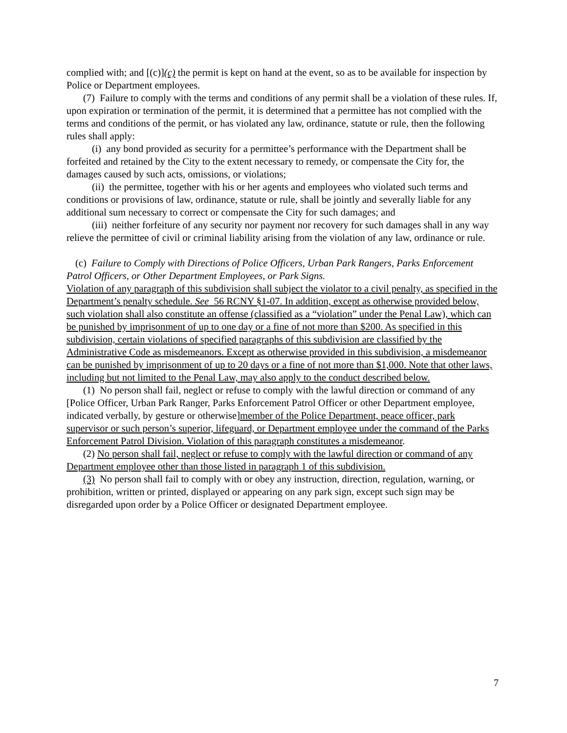complied with; and [(c)](c) the permit is kept on hand at the event, so as to be available for inspection by Police or Department employees.
(7) Failure to comply with the terms and conditions of any permit shall be a violation of these rules. If, upon expiration or termination of the permit, it is determined that a permittee has not complied with the terms and conditions of the permit, or has violated any law, ordinance, statute or rule, then the following rules shall apply:
(i) any bond provided as security for a permittee’s performance with the Department shall be forfeited and retained by the City to the extent necessary to remedy, or compensate the City for, the damages caused by such acts, omissions, or violations;
(ii) the permittee, together with his or her agents and employees who violated such terms and conditions or provisions of law, ordinance, statute or rule, shall be jointly and severally liable for any additional sum necessary to correct or compensate the City for such damages; and
(iii) neither forfeiture of any security nor payment nor recovery for such damages shall in any way relieve the permittee of civil or criminal liability arising from the violation of any law, ordinance or rule.
(c) Failure to Comply with Directions of Police Officers, Urban Park Rangers, Parks Enforcement Patrol Officers, or Other Department Employees, or Park Signs.
Violation of any paragraph of this subdivision shall subject the violator to a civil penalty, as specified in the Department’s penalty schedule. See 56 RCNY §1-07. In addition, except as otherwise provided below, such violation shall also constitute an offense (classified as a “violation” under the Penal Law), which can be punished by imprisonment of up to one day or a fine of not more than $200. As specified in this subdivision, certain violations of specified paragraphs of this subdivision are classified by the Administrative Code as misdemeanors. Except as otherwise provided in this subdivision, a misdemeanor can be punished by imprisonment of up to 20 days or a fine of not more than $1,000. Note that other laws, including but not limited to the Penal Law, may also apply to the conduct described below.
(1) No person shall fail, neglect or refuse to comply with the lawful direction or command of any [Police Officer, Urban Park Ranger, Parks Enforcement Patrol Officer or other Department employee, indicated verbally, by gesture or otherwise]member of the Police Department, peace officer, park supervisor or such person’s superior, lifeguard, or Department employee under the command of the Parks Enforcement Patrol Division. Violation of this paragraph constitutes a misdemeanor.
(2) No person shall fail, neglect or refuse to comply with the lawful direction or command of any Department employee other than those listed in paragraph 1 of this subdivision.
(3) No person shall fail to comply with or obey any instruction, direction, regulation, warning, or prohibition, written or printed, displayed or appearing on any park sign, except such sign may be disregarded upon order by a Police Officer or designated Department employee.
7